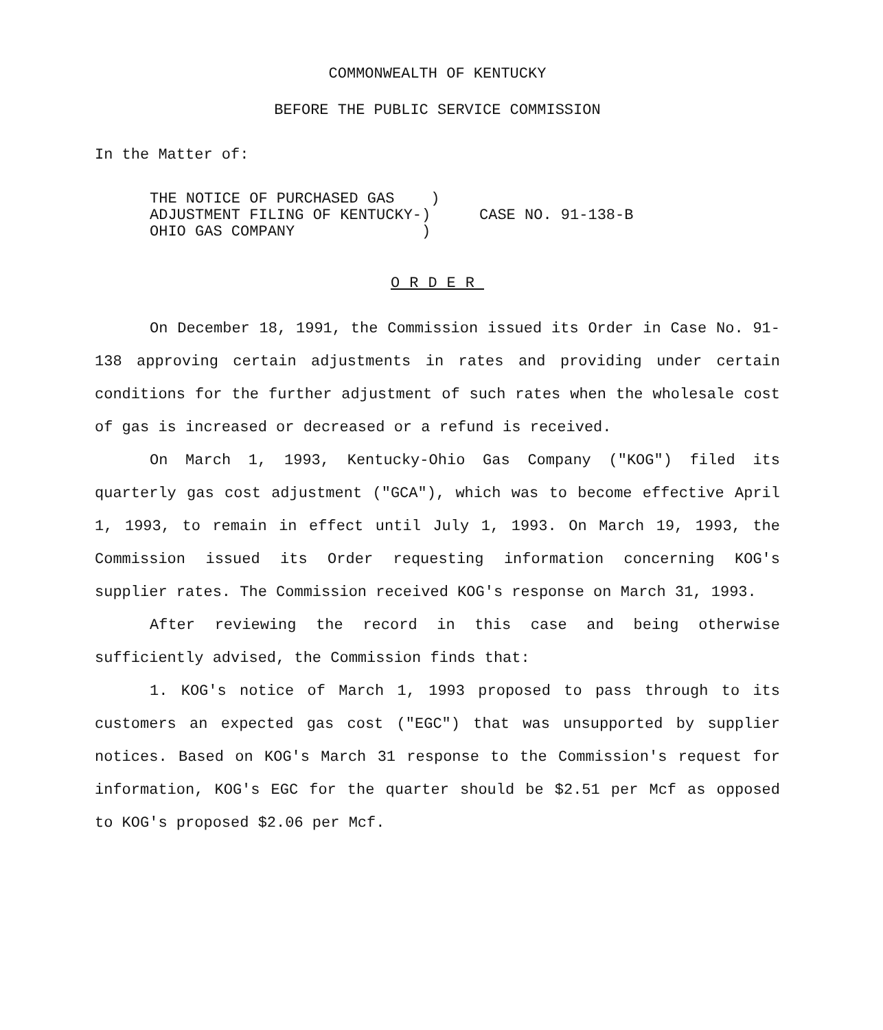COMMONWEALTH OF KENTUCKY
BEFORE THE PUBLIC SERVICE COMMISSION
In the Matter of:
THE NOTICE OF PURCHASED GAS ) ADJUSTMENT FILING OF KENTUCKY-) OHIO GAS COMPANY )
CASE NO. 91-138-B
ORDER
On December 18, 1991, the Commission issued its Order in Case No. 91-138 approving certain adjustments in rates and providing under certain conditions for the further adjustment of such rates when the wholesale cost of gas is increased or decreased or a refund is received.
On March 1, 1993, Kentucky-Ohio Gas Company ("KOG") filed its quarterly gas cost adjustment ("GCA"), which was to become effective April 1, 1993, to remain in effect until July 1, 1993. On March 19, 1993, the Commission issued its Order requesting information concerning KOG's supplier rates. The Commission received KOG's response on March 31, 1993.
After reviewing the record in this case and being otherwise sufficiently advised, the Commission finds that:
1. KOG's notice of March 1, 1993 proposed to pass through to its customers an expected gas cost ("EGC") that was unsupported by supplier notices. Based on KOG's March 31 response to the Commission's request for information, KOG's EGC for the quarter should be $2.51 per Mcf as opposed to KOG's proposed $2.06 per Mcf.